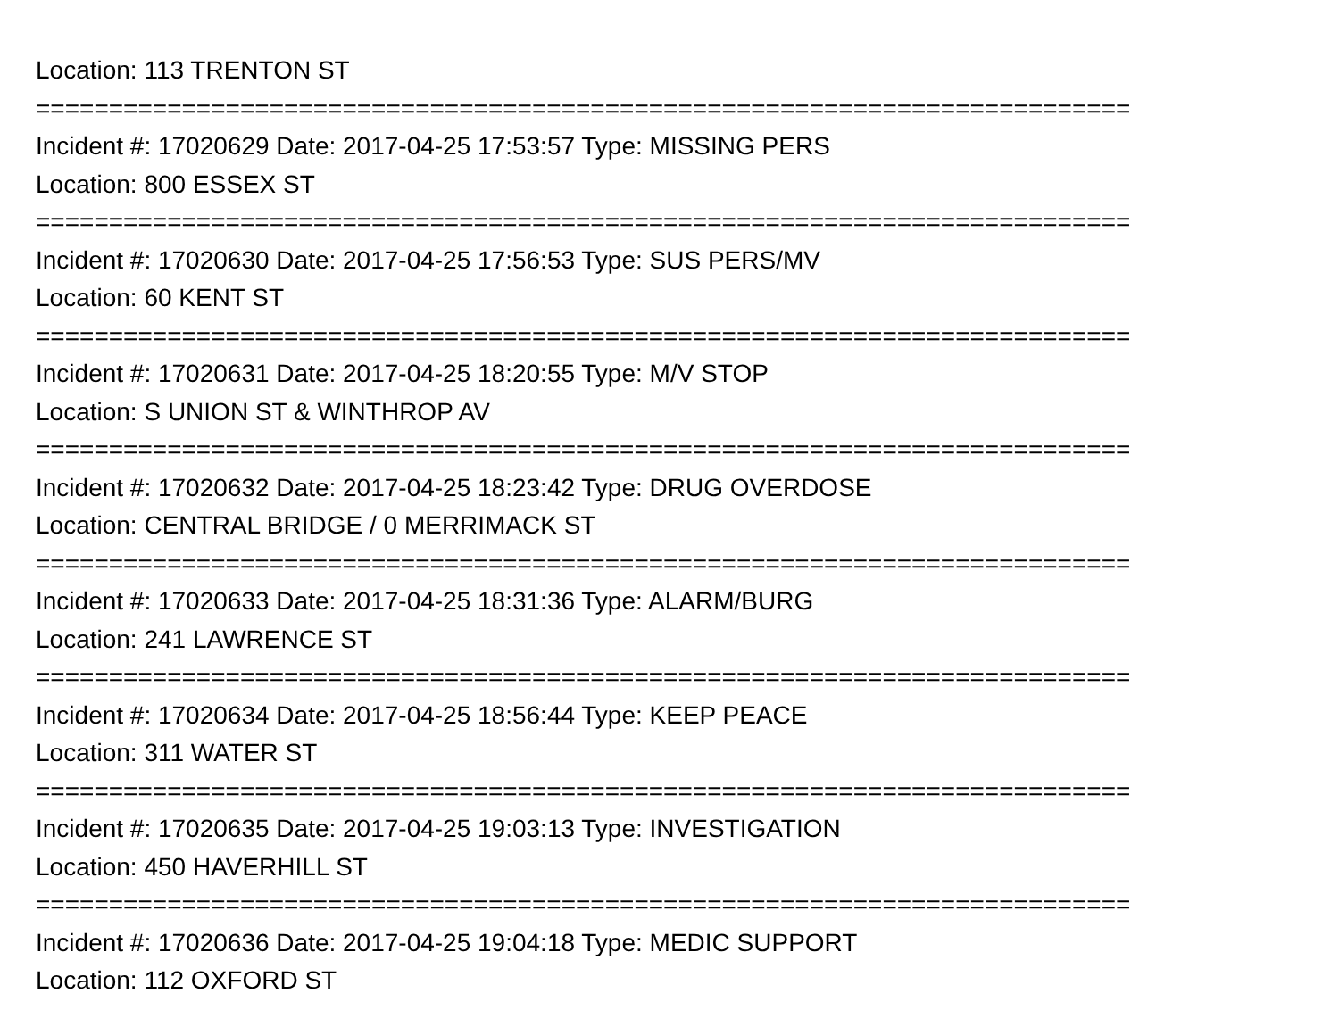Location: 113 TRENTON ST
===========================================================================
Incident #: 17020629 Date: 2017-04-25 17:53:57 Type: MISSING PERS
Location: 800 ESSEX ST
===========================================================================
Incident #: 17020630 Date: 2017-04-25 17:56:53 Type: SUS PERS/MV
Location: 60 KENT ST
===========================================================================
Incident #: 17020631 Date: 2017-04-25 18:20:55 Type: M/V STOP
Location: S UNION ST & WINTHROP AV
===========================================================================
Incident #: 17020632 Date: 2017-04-25 18:23:42 Type: DRUG OVERDOSE
Location: CENTRAL BRIDGE / 0 MERRIMACK ST
===========================================================================
Incident #: 17020633 Date: 2017-04-25 18:31:36 Type: ALARM/BURG
Location: 241 LAWRENCE ST
===========================================================================
Incident #: 17020634 Date: 2017-04-25 18:56:44 Type: KEEP PEACE
Location: 311 WATER ST
===========================================================================
Incident #: 17020635 Date: 2017-04-25 19:03:13 Type: INVESTIGATION
Location: 450 HAVERHILL ST
===========================================================================
Incident #: 17020636 Date: 2017-04-25 19:04:18 Type: MEDIC SUPPORT
Location: 112 OXFORD ST